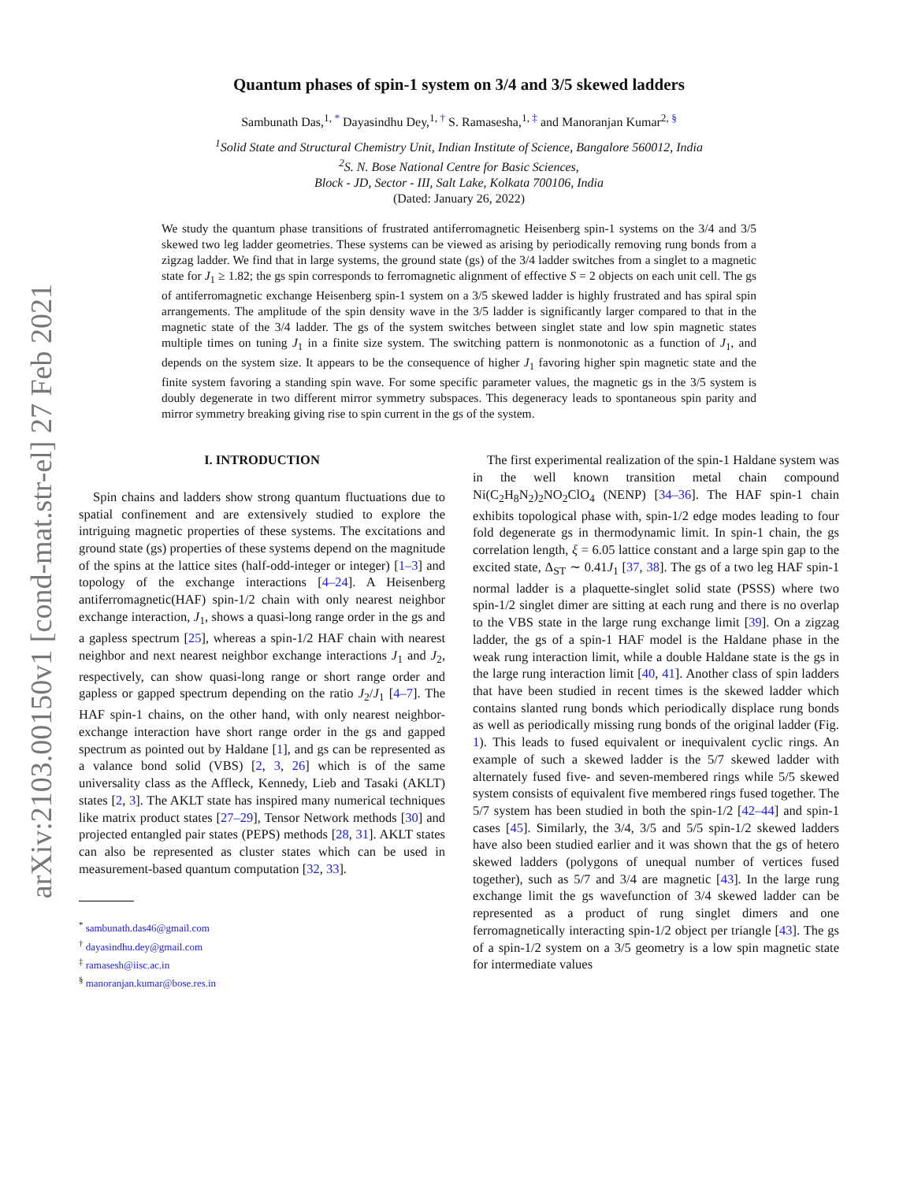arXiv:2103.00150v1 [cond-mat.str-el] 27 Feb 2021
Quantum phases of spin-1 system on 3/4 and 3/5 skewed ladders
Sambunath Das,<sup>1, *</sup> Dayasindhu Dey,<sup>1, †</sup> S. Ramasesha,<sup>1, ‡</sup> and Manoranjan Kumar<sup>2, §</sup>
<sup>1</sup> Solid State and Structural Chemistry Unit, Indian Institute of Science, Bangalore 560012, India
<sup>2</sup> S. N. Bose National Centre for Basic Sciences,
Block - JD, Sector - III, Salt Lake, Kolkata 700106, India
(Dated: January 26, 2022)
We study the quantum phase transitions of frustrated antiferromagnetic Heisenberg spin-1 systems on the 3/4 and 3/5 skewed two leg ladder geometries. These systems can be viewed as arising by periodically removing rung bonds from a zigzag ladder. We find that in large systems, the ground state (gs) of the 3/4 ladder switches from a singlet to a magnetic state for J<sub>1</sub> ≥ 1.82; the gs spin corresponds to ferromagnetic alignment of effective S = 2 objects on each unit cell. The gs of antiferromagnetic exchange Heisenberg spin-1 system on a 3/5 skewed ladder is highly frustrated and has spiral spin arrangements. The amplitude of the spin density wave in the 3/5 ladder is significantly larger compared to that in the magnetic state of the 3/4 ladder. The gs of the system switches between singlet state and low spin magnetic states multiple times on tuning J<sub>1</sub> in a finite size system. The switching pattern is nonmonotonic as a function of J<sub>1</sub>, and depends on the system size. It appears to be the consequence of higher J<sub>1</sub> favoring higher spin magnetic state and the finite system favoring a standing spin wave. For some specific parameter values, the magnetic gs in the 3/5 system is doubly degenerate in two different mirror symmetry subspaces. This degeneracy leads to spontaneous spin parity and mirror symmetry breaking giving rise to spin current in the gs of the system.
I. INTRODUCTION
Spin chains and ladders show strong quantum fluctuations due to spatial confinement and are extensively studied to explore the intriguing magnetic properties of these systems. The excitations and ground state (gs) properties of these systems depend on the magnitude of the spins at the lattice sites (half-odd-integer or integer) [1–3] and topology of the exchange interactions [4–24]. A Heisenberg antiferromagnetic(HAF) spin-1/2 chain with only nearest neighbor exchange interaction, J<sub>1</sub>, shows a quasi-long range order in the gs and a gapless spectrum [25], whereas a spin-1/2 HAF chain with nearest neighbor and next nearest neighbor exchange interactions J<sub>1</sub> and J<sub>2</sub>, respectively, can show quasi-long range or short range order and gapless or gapped spectrum depending on the ratio J<sub>2</sub>/J<sub>1</sub> [4–7]. The HAF spin-1 chains, on the other hand, with only nearest neighbor-exchange interaction have short range order in the gs and gapped spectrum as pointed out by Haldane [1], and gs can be represented as a valance bond solid (VBS) [2, 3, 26] which is of the same universality class as the Affleck, Kennedy, Lieb and Tasaki (AKLT) states [2, 3]. The AKLT state has inspired many numerical techniques like matrix product states [27–29], Tensor Network methods [30] and projected entangled pair states (PEPS) methods [28, 31]. AKLT states can also be represented as cluster states which can be used in measurement-based quantum computation [32, 33].
<sup>*</sup> sambunath.das46@gmail.com
<sup>†</sup> dayasindhu.dey@gmail.com
<sup>‡</sup> ramasesh@iisc.ac.in
<sup>§</sup> manoranjan.kumar@bose.res.in
The first experimental realization of the spin-1 Haldane system was in the well known transition metal chain compound Ni(C<sub>2</sub>H<sub>8</sub>N<sub>2</sub>)<sub>2</sub>NO<sub>2</sub>ClO<sub>4</sub> (NENP) [34–36]. The HAF spin-1 chain exhibits topological phase with, spin-1/2 edge modes leading to four fold degenerate gs in thermodynamic limit. In spin-1 chain, the gs correlation length, ξ = 6.05 lattice constant and a large spin gap to the excited state, Δ<sub>ST</sub> ∼ 0.41J<sub>1</sub> [37, 38]. The gs of a two leg HAF spin-1 normal ladder is a plaquette-singlet solid state (PSSS) where two spin-1/2 singlet dimer are sitting at each rung and there is no overlap to the VBS state in the large rung exchange limit [39]. On a zigzag ladder, the gs of a spin-1 HAF model is the Haldane phase in the weak rung interaction limit, while a double Haldane state is the gs in the large rung interaction limit [40, 41]. Another class of spin ladders that have been studied in recent times is the skewed ladder which contains slanted rung bonds which periodically displace rung bonds as well as periodically missing rung bonds of the original ladder (Fig. 1). This leads to fused equivalent or inequivalent cyclic rings. An example of such a skewed ladder is the 5/7 skewed ladder with alternately fused five- and seven-membered rings while 5/5 skewed system consists of equivalent five membered rings fused together. The 5/7 system has been studied in both the spin-1/2 [42–44] and spin-1 cases [45]. Similarly, the 3/4, 3/5 and 5/5 spin-1/2 skewed ladders have also been studied earlier and it was shown that the gs of hetero skewed ladders (polygons of unequal number of vertices fused together), such as 5/7 and 3/4 are magnetic [43]. In the large rung exchange limit the gs wavefunction of 3/4 skewed ladder can be represented as a product of rung singlet dimers and one ferromagnetically interacting spin-1/2 object per triangle [43]. The gs of a spin-1/2 system on a 3/5 geometry is a low spin magnetic state for intermediate values